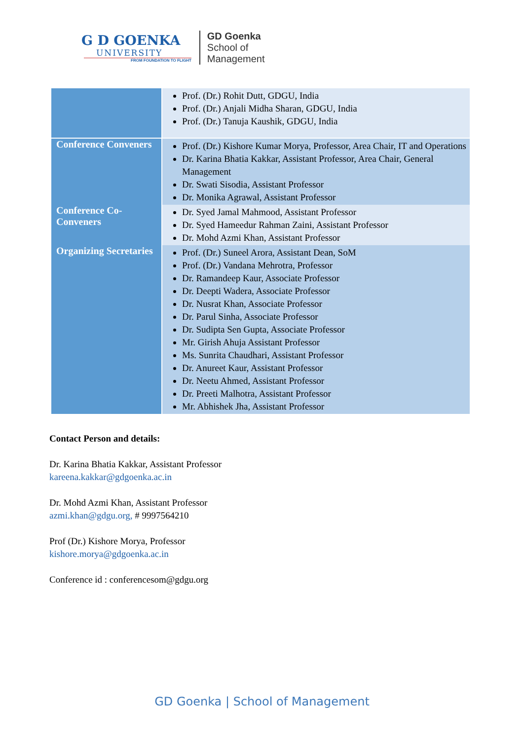G D GOENKA
UNIVERSITY
FROM FOUNDATION TO FLIGHT
GD Goenka
School of
Management
| | Prof. (Dr.) Rohit Dutt, GDGU, India Prof. (Dr.) Anjali Midha Sharan, GDGU, India Prof. (Dr.) Tanuja Kaushik, GDGU, India |
| Conference Conveners | Prof. (Dr.) Kishore Kumar Morya, Professor, Area Chair, IT and Operations Dr. Karina Bhatia Kakkar, Assistant Professor, Area Chair, General Management Dr. Swati Sisodia, Assistant Professor Dr. Monika Agrawal, Assistant Professor |
| Conference Co-Conveners | Dr. Syed Jamal Mahmood, Assistant Professor Dr. Syed Hameedur Rahman Zaini, Assistant Professor Dr. Mohd Azmi Khan, Assistant Professor |
| Organizing Secretaries | Prof. (Dr.) Suneel Arora, Assistant Dean, SoM Prof. (Dr.) Vandana Mehrotra, Professor Dr. Ramandeep Kaur, Associate Professor Dr. Deepti Wadera, Associate Professor Dr. Nusrat Khan, Associate Professor Dr. Parul Sinha, Associate Professor Dr. Sudipta Sen Gupta, Associate Professor Mr. Girish Ahuja Assistant Professor Ms. Sunrita Chaudhari, Assistant Professor Dr. Anureet Kaur, Assistant Professor Dr. Neetu Ahmed, Assistant Professor Dr. Preeti Malhotra, Assistant Professor Mr. Abhishek Jha, Assistant Professor |
Contact Person and details:
Dr. Karina Bhatia Kakkar, Assistant Professor
kareena.kakkar@gdgoenka.ac.in
Dr. Mohd Azmi Khan, Assistant Professor
azmi.khan@gdgu.org, # 9997564210
Prof (Dr.) Kishore Morya, Professor
kishore.morya@gdgoenka.ac.in
Conference id : conferencesom@gdgu.org
GD Goenka | School of Management